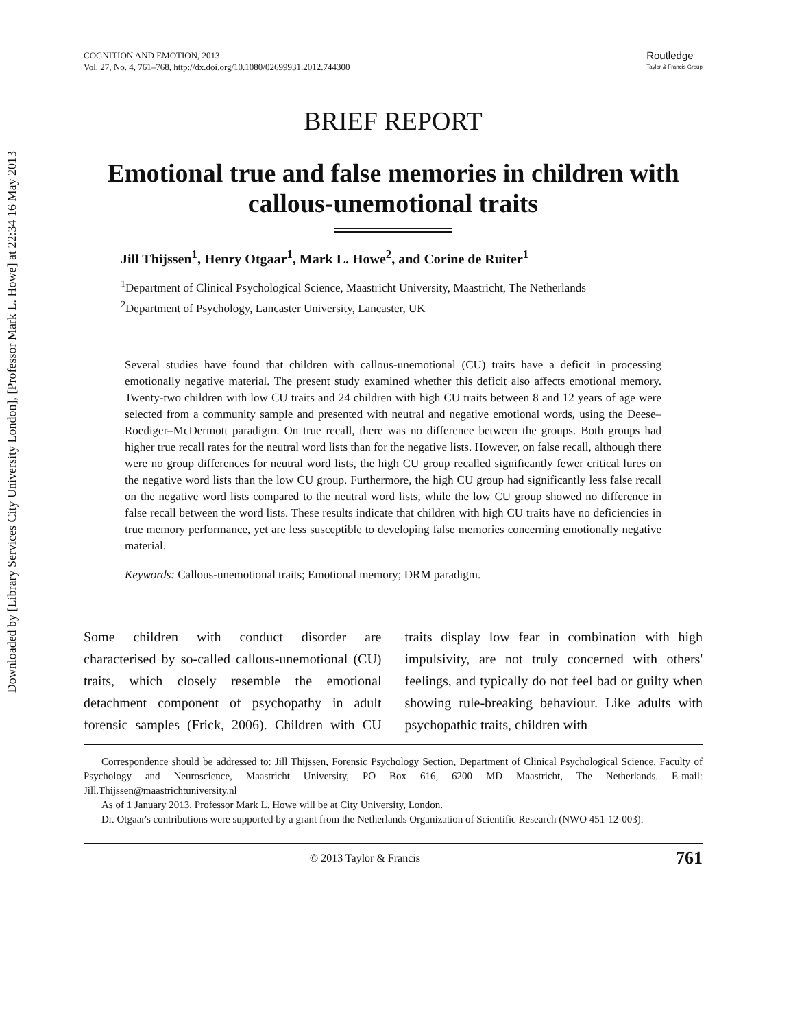Downloaded by [Library Services City University London], [Professor Mark L. Howe] at 22:34 16 May 2013
COGNITION AND EMOTION, 2013
Vol. 27, No. 4, 761–768, http://dx.doi.org/10.1080/02699931.2012.744300
Routledge
Taylor & Francis Group
BRIEF REPORT
Emotional true and false memories in children with callous-unemotional traits
Jill Thijssen<sup>1</sup>, Henry Otgaar<sup>1</sup>, Mark L. Howe<sup>2</sup>, and Corine de Ruiter<sup>1</sup>
<sup>1</sup> Department of Clinical Psychological Science, Maastricht University, Maastricht, The Netherlands
<sup>2</sup> Department of Psychology, Lancaster University, Lancaster, UK
Several studies have found that children with callous-unemotional (CU) traits have a deficit in processing emotionally negative material. The present study examined whether this deficit also affects emotional memory. Twenty-two children with low CU traits and 24 children with high CU traits between 8 and 12 years of age were selected from a community sample and presented with neutral and negative emotional words, using the Deese–Roediger–McDermott paradigm. On true recall, there was no difference between the groups. Both groups had higher true recall rates for the neutral word lists than for the negative lists. However, on false recall, although there were no group differences for neutral word lists, the high CU group recalled significantly fewer critical lures on the negative word lists than the low CU group. Furthermore, the high CU group had significantly less false recall on the negative word lists compared to the neutral word lists, while the low CU group showed no difference in false recall between the word lists. These results indicate that children with high CU traits have no deficiencies in true memory performance, yet are less susceptible to developing false memories concerning emotionally negative material.
Keywords: Callous-unemotional traits; Emotional memory; DRM paradigm.
Some children with conduct disorder are characterised by so-called callous-unemotional (CU) traits, which closely resemble the emotional detachment component of psychopathy in adult forensic samples (Frick, 2006). Children with CU traits display low fear in combination with high impulsivity, are not truly concerned with others' feelings, and typically do not feel bad or guilty when showing rule-breaking behaviour. Like adults with psychopathic traits, children with
Correspondence should be addressed to: Jill Thijssen, Forensic Psychology Section, Department of Clinical Psychological Science, Faculty of Psychology and Neuroscience, Maastricht University, PO Box 616, 6200 MD Maastricht, The Netherlands. E-mail: Jill.Thijssen@maastrichtuniversity.nl
As of 1 January 2013, Professor Mark L. Howe will be at City University, London.
Dr. Otgaar's contributions were supported by a grant from the Netherlands Organization of Scientific Research (NWO 451-12-003).
© 2013 Taylor & Francis 761